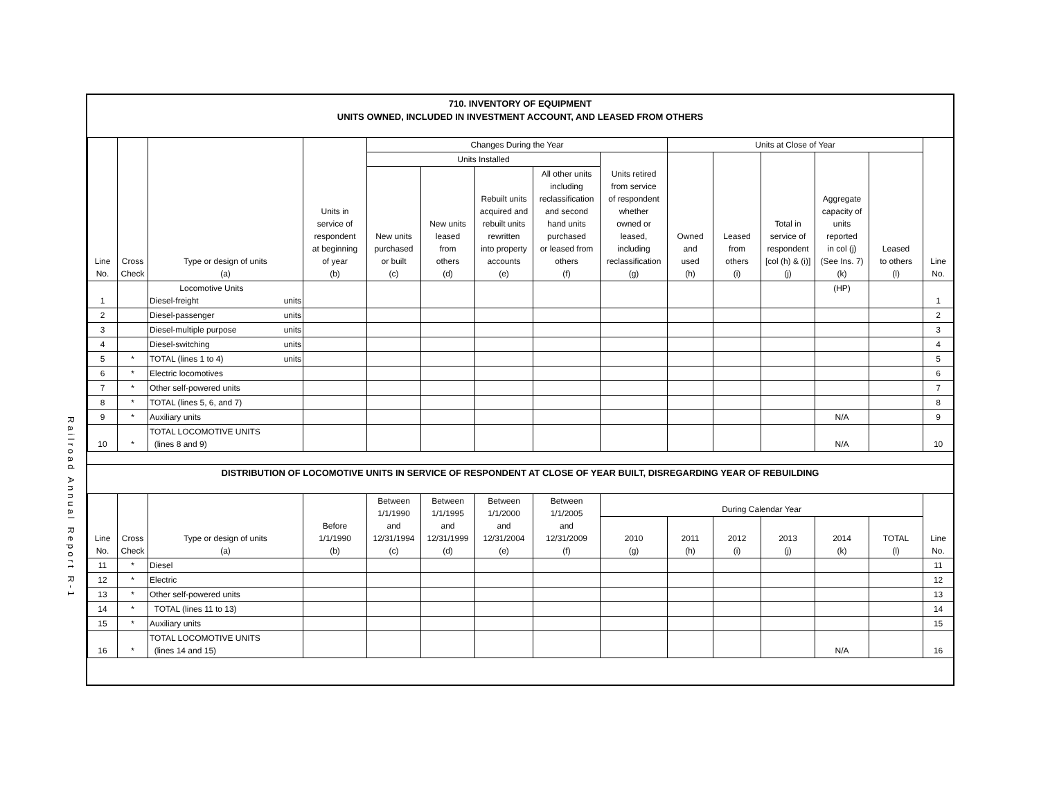Railroad Annual Report R-1
710. INVENTORY OF EQUIPMENT
UNITS OWNED, INCLUDED IN INVESTMENT ACCOUNT, AND LEASED FROM OTHERS
| Line No. | Cross Check | Type or design of units (a) | Units in service of respondent at beginning of year (b) | Changes During the Year | | | | | Units at Close of Year | | | | | Line No. |
| --- | --- | --- | --- | --- | --- | --- | --- | --- | --- | --- | --- | --- | --- | --- |
| | | | | Units Installed | | | | Units retired from service of respondent whether owned or leased, including reclassification (g) | Owned and used (h) | Leased from others (i) | Total in service of respondent [col (h) & (i)] (j) | Aggregate capacity of units reported in col (j) (See Ins. 7) (k) | Leased to others (l) | |
| | | | | New units purchased or built (c) | New units leased from others (d) | Rebuilt units acquired and rebuilt units rewritten into property accounts (e) | All other units including reclassification and second hand units purchased or leased from others (f) | | | | | | | |
| 1 | | Locomotive Units Diesel-freight units | | | | | | | | | | (HP) | | 1 |
| 2 | | Diesel-passenger units | | | | | | | | | | | | 2 |
| 3 | | Diesel-multiple purpose units | | | | | | | | | | | | 3 |
| 4 | | Diesel-switching units | | | | | | | | | | | | 4 |
| 5 | * | TOTAL (lines 1 to 4) units | | | | | | | | | | | | 5 |
| 6 | * | Electric locomotives | | | | | | | | | | | | 6 |
| 7 | * | Other self-powered units | | | | | | | | | | | | 7 |
| 8 | * | TOTAL (lines 5, 6, and 7) | | | | | | | | | | | | 8 |
| 9 | * | Auxiliary units | | | | | | | | | | N/A | | 9 |
| 10 | * | TOTAL LOCOMOTIVE UNITS (lines 8 and 9) | | | | | | | | | | N/A | | 10 |
DISTRIBUTION OF LOCOMOTIVE UNITS IN SERVICE OF RESPONDENT AT CLOSE OF YEAR BUILT, DISREGARDING YEAR OF REBUILDING
| Line No. | Cross Check | Type or design of units (a) | Before 1/1/1990 (b) | Between 1/1/1990 and 12/31/1994 (c) | Between 1/1/1995 and 12/31/1999 (d) | Between 1/1/2000 and 12/31/2004 (e) | Between 1/1/2005 and 12/31/2009 (f) | During Calendar Year | | | | | | Line No. |
| --- | --- | --- | --- | --- | --- | --- | --- | --- | --- | --- | --- | --- | --- | --- |
| | | | | | | | | 2010 (g) | 2011 (h) | 2012 (i) | 2013 (j) | 2014 (k) | TOTAL (l) | |
| 11 | * | Diesel | | | | | | | | | | | | 11 |
| 12 | * | Electric | | | | | | | | | | | | 12 |
| 13 | * | Other self-powered units | | | | | | | | | | | | 13 |
| 14 | * | TOTAL (lines 11 to 13) | | | | | | | | | | | | 14 |
| 15 | * | Auxiliary units | | | | | | | | | | | | 15 |
| 16 | * | TOTAL LOCOMOTIVE UNITS (lines 14 and 15) | | | | | | | | | | N/A | | 16 |